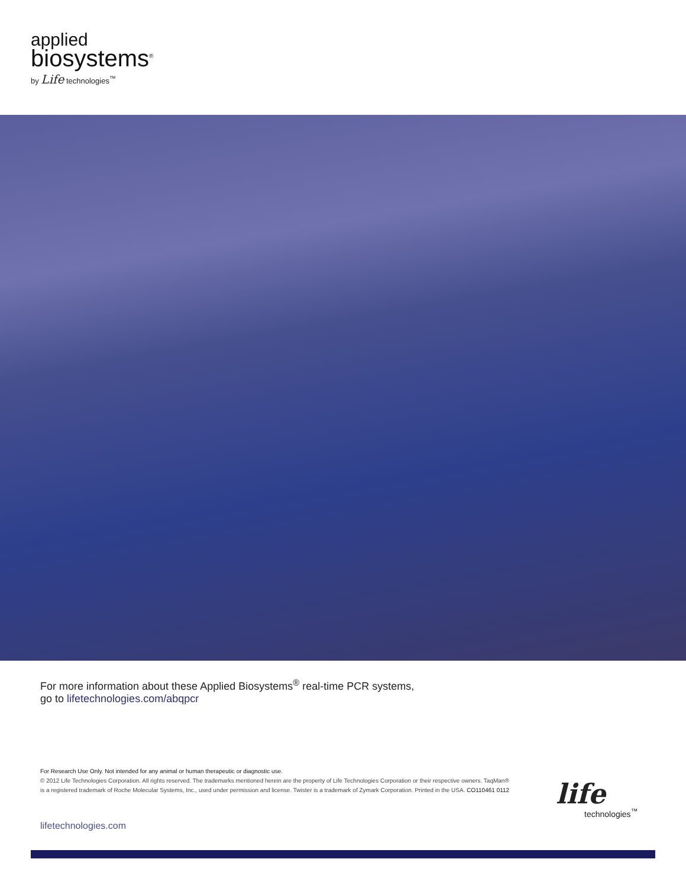applied
biosystems<sup>®</sup>
by Life technologies<sup>™</sup>
For more information about these Applied Biosystems<sup>®</sup> real-time PCR systems,
go to lifetechnologies.com/abqpcr
For Research Use Only. Not intended for any animal or human therapeutic or diagnostic use.
© 2012 Life Technologies Corporation. All rights reserved. The trademarks mentioned herein are the property of Life Technologies Corporation or their respective owners. TaqMan® is a registered trademark of Roche Molecular Systems, Inc., used under permission and license. Twister is a trademark of Zymark Corporation. Printed in the USA. CO110461 0112
lifetechnologies.com
life
technologies<sup>™</sup>